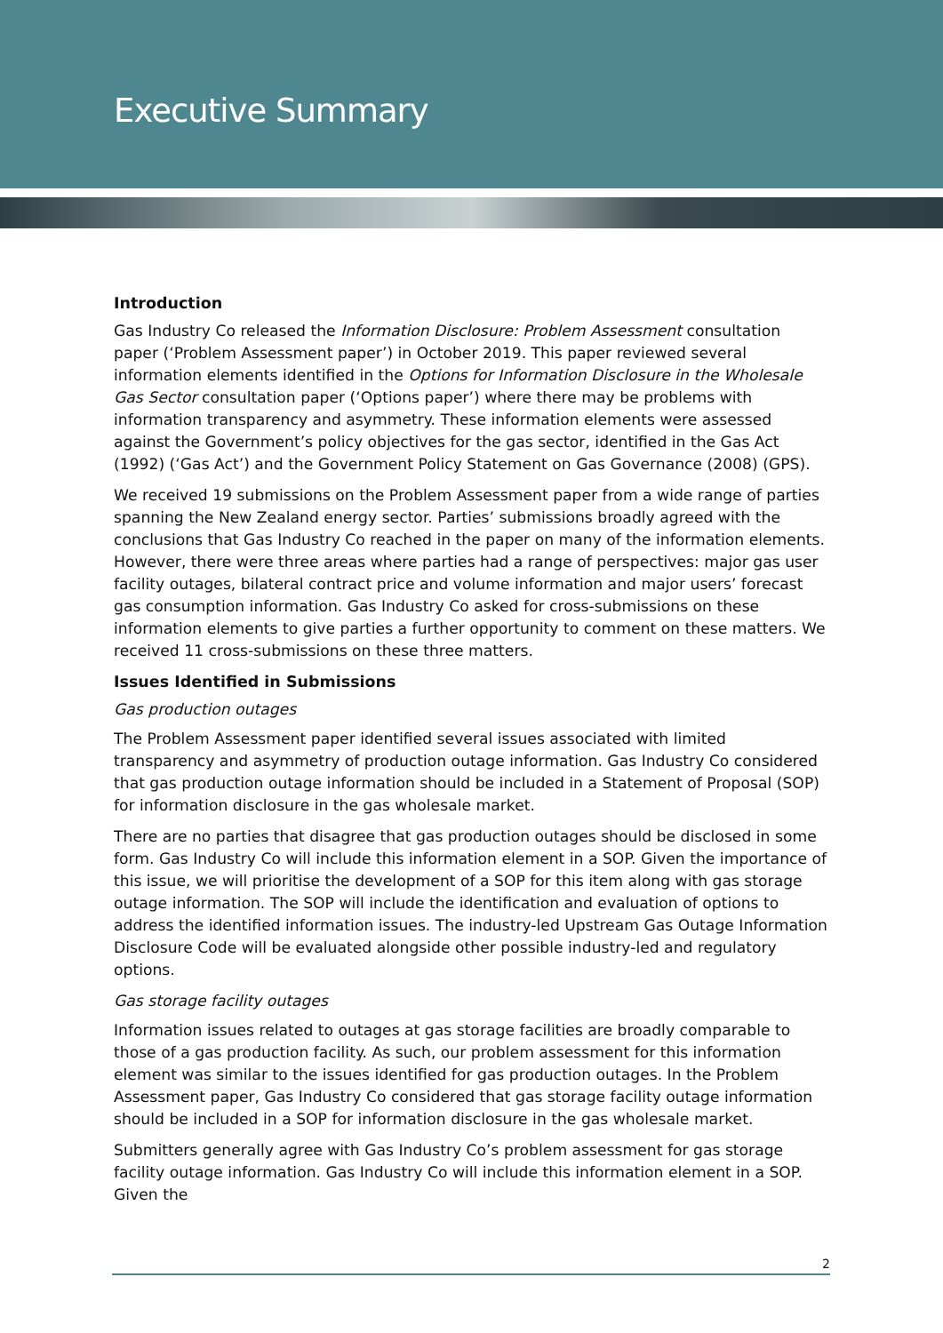Executive Summary
Introduction
Gas Industry Co released the Information Disclosure: Problem Assessment consultation paper (‘Problem Assessment paper’) in October 2019. This paper reviewed several information elements identified in the Options for Information Disclosure in the Wholesale Gas Sector consultation paper (‘Options paper’) where there may be problems with information transparency and asymmetry. These information elements were assessed against the Government’s policy objectives for the gas sector, identified in the Gas Act (1992) (‘Gas Act’) and the Government Policy Statement on Gas Governance (2008) (GPS).
We received 19 submissions on the Problem Assessment paper from a wide range of parties spanning the New Zealand energy sector. Parties’ submissions broadly agreed with the conclusions that Gas Industry Co reached in the paper on many of the information elements. However, there were three areas where parties had a range of perspectives: major gas user facility outages, bilateral contract price and volume information and major users’ forecast gas consumption information. Gas Industry Co asked for cross-submissions on these information elements to give parties a further opportunity to comment on these matters. We received 11 cross-submissions on these three matters.
Issues Identified in Submissions
Gas production outages
The Problem Assessment paper identified several issues associated with limited transparency and asymmetry of production outage information. Gas Industry Co considered that gas production outage information should be included in a Statement of Proposal (SOP) for information disclosure in the gas wholesale market.
There are no parties that disagree that gas production outages should be disclosed in some form. Gas Industry Co will include this information element in a SOP. Given the importance of this issue, we will prioritise the development of a SOP for this item along with gas storage outage information. The SOP will include the identification and evaluation of options to address the identified information issues. The industry-led Upstream Gas Outage Information Disclosure Code will be evaluated alongside other possible industry-led and regulatory options.
Gas storage facility outages
Information issues related to outages at gas storage facilities are broadly comparable to those of a gas production facility. As such, our problem assessment for this information element was similar to the issues identified for gas production outages. In the Problem Assessment paper, Gas Industry Co considered that gas storage facility outage information should be included in a SOP for information disclosure in the gas wholesale market.
Submitters generally agree with Gas Industry Co’s problem assessment for gas storage facility outage information. Gas Industry Co will include this information element in a SOP. Given the
2